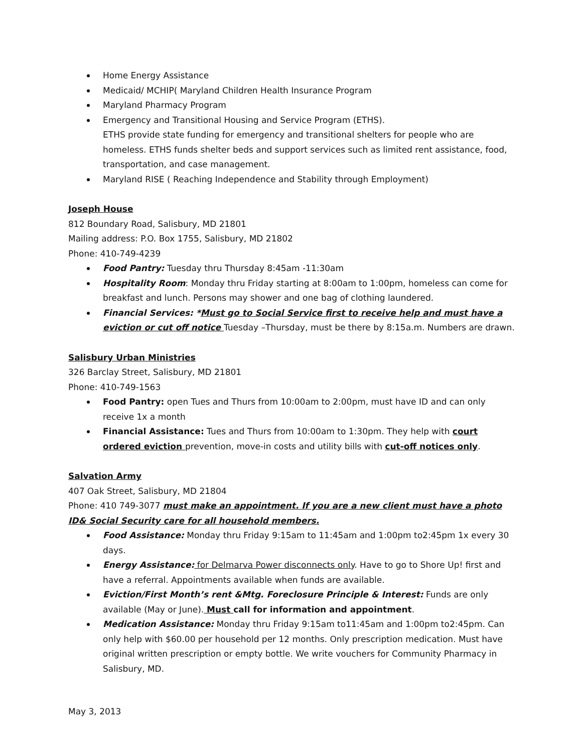Home Energy Assistance
Medicaid/ MCHIP( Maryland Children Health Insurance Program
Maryland Pharmacy Program
Emergency and Transitional Housing and Service Program (ETHS).
ETHS provide state funding for emergency and transitional shelters for people who are homeless. ETHS funds shelter beds and support services such as limited rent assistance, food, transportation, and case management.
Maryland RISE ( Reaching Independence and Stability through Employment)
Joseph House
812 Boundary Road, Salisbury, MD 21801
Mailing address: P.O. Box 1755, Salisbury, MD 21802
Phone: 410-749-4239
Food Pantry: Tuesday thru Thursday 8:45am -11:30am
Hospitality Room: Monday thru Friday starting at 8:00am to 1:00pm, homeless can come for breakfast and lunch. Persons may shower and one bag of clothing laundered.
Financial Services: *Must go to Social Service first to receive help and must have a eviction or cut off notice Tuesday –Thursday, must be there by 8:15a.m. Numbers are drawn.
Salisbury Urban Ministries
326 Barclay Street, Salisbury, MD 21801
Phone: 410-749-1563
Food Pantry: open Tues and Thurs from 10:00am to 2:00pm, must have ID and can only receive 1x a month
Financial Assistance: Tues and Thurs from 10:00am to 1:30pm. They help with court ordered eviction prevention, move-in costs and utility bills with cut-off notices only.
Salvation Army
407 Oak Street, Salisbury, MD 21804
Phone: 410 749-3077 must make an appointment. If you are a new client must have a photo ID& Social Security care for all household members.
Food Assistance: Monday thru Friday 9:15am to 11:45am and 1:00pm to2:45pm 1x every 30 days.
Energy Assistance: for Delmarva Power disconnects only. Have to go to Shore Up! first and have a referral. Appointments available when funds are available.
Eviction/First Month’s rent &Mtg. Foreclosure Principle & Interest: Funds are only available (May or June). Must call for information and appointment.
Medication Assistance: Monday thru Friday 9:15am to11:45am and 1:00pm to2:45pm. Can only help with $60.00 per household per 12 months. Only prescription medication. Must have original written prescription or empty bottle. We write vouchers for Community Pharmacy in Salisbury, MD.
May 3, 2013